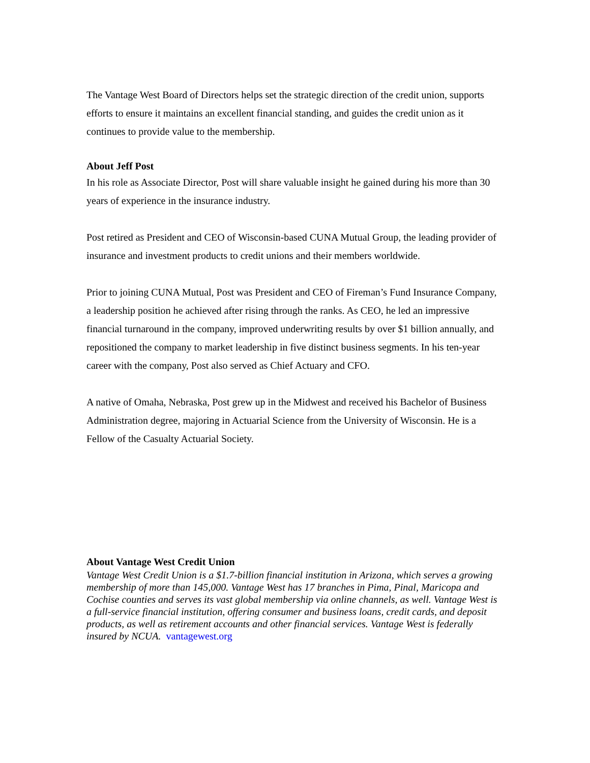The Vantage West Board of Directors helps set the strategic direction of the credit union, supports efforts to ensure it maintains an excellent financial standing, and guides the credit union as it continues to provide value to the membership.
About Jeff Post
In his role as Associate Director, Post will share valuable insight he gained during his more than 30 years of experience in the insurance industry.
Post retired as President and CEO of Wisconsin-based CUNA Mutual Group, the leading provider of insurance and investment products to credit unions and their members worldwide.
Prior to joining CUNA Mutual, Post was President and CEO of Fireman’s Fund Insurance Company, a leadership position he achieved after rising through the ranks. As CEO, he led an impressive financial turnaround in the company, improved underwriting results by over $1 billion annually, and repositioned the company to market leadership in five distinct business segments. In his ten-year career with the company, Post also served as Chief Actuary and CFO.
A native of Omaha, Nebraska, Post grew up in the Midwest and received his Bachelor of Business Administration degree, majoring in Actuarial Science from the University of Wisconsin. He is a Fellow of the Casualty Actuarial Society.
About Vantage West Credit Union
Vantage West Credit Union is a $1.7-billion financial institution in Arizona, which serves a growing membership of more than 145,000. Vantage West has 17 branches in Pima, Pinal, Maricopa and Cochise counties and serves its vast global membership via online channels, as well. Vantage West is a full-service financial institution, offering consumer and business loans, credit cards, and deposit products, as well as retirement accounts and other financial services. Vantage West is federally insured by NCUA. vantagewest.org